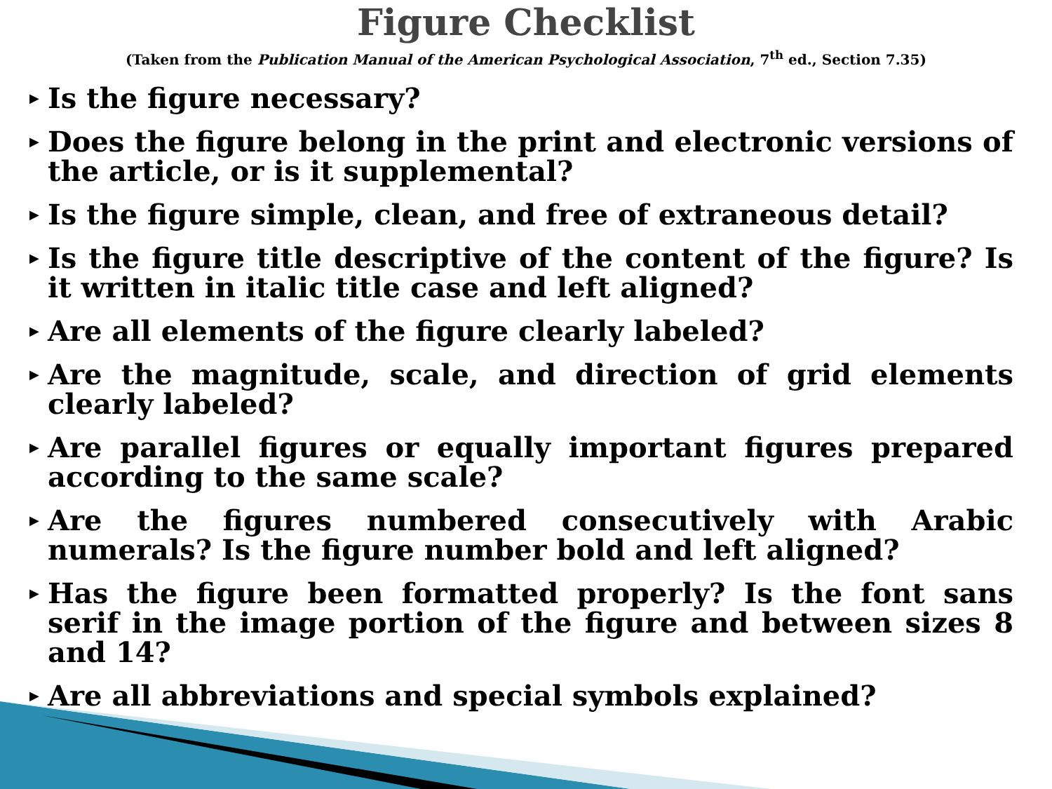Figure Checklist
(Taken from the Publication Manual of the American Psychological Association, 7<sup>th</sup> ed., Section 7.35)
▶ Is the figure necessary?
▶ Does the figure belong in the print and electronic versions of the article, or is it supplemental?
▶ Is the figure simple, clean, and free of extraneous detail?
▶ Is the figure title descriptive of the content of the figure? Is it written in italic title case and left aligned?
▶ Are all elements of the figure clearly labeled?
▶ Are the magnitude, scale, and direction of grid elements clearly labeled?
▶ Are parallel figures or equally important figures prepared according to the same scale?
▶ Are the figures numbered consecutively with Arabic numerals? Is the figure number bold and left aligned?
▶ Has the figure been formatted properly? Is the font sans serif in the image portion of the figure and between sizes 8 and 14?
▶ Are all abbreviations and special symbols explained?